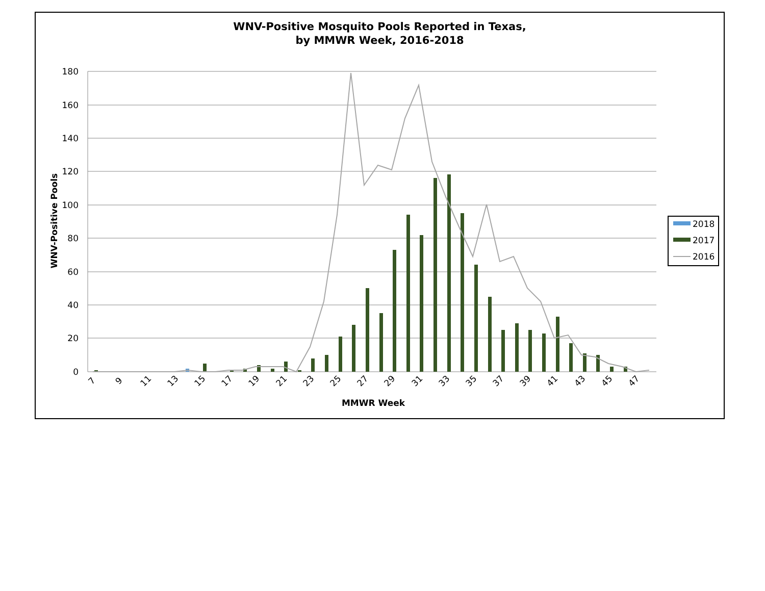WNV-Positive Mosquito Pools Reported in Texas,
by MMWR Week, 2016-2018
180
160
140
120
100
80
60
40
20
0
WNV-Positive Pools
7
9
11
13
15
17
19
21
23
25
27
29
31
33
35
37
39
41
43
45
47
MMWR Week
2018
2017
2016